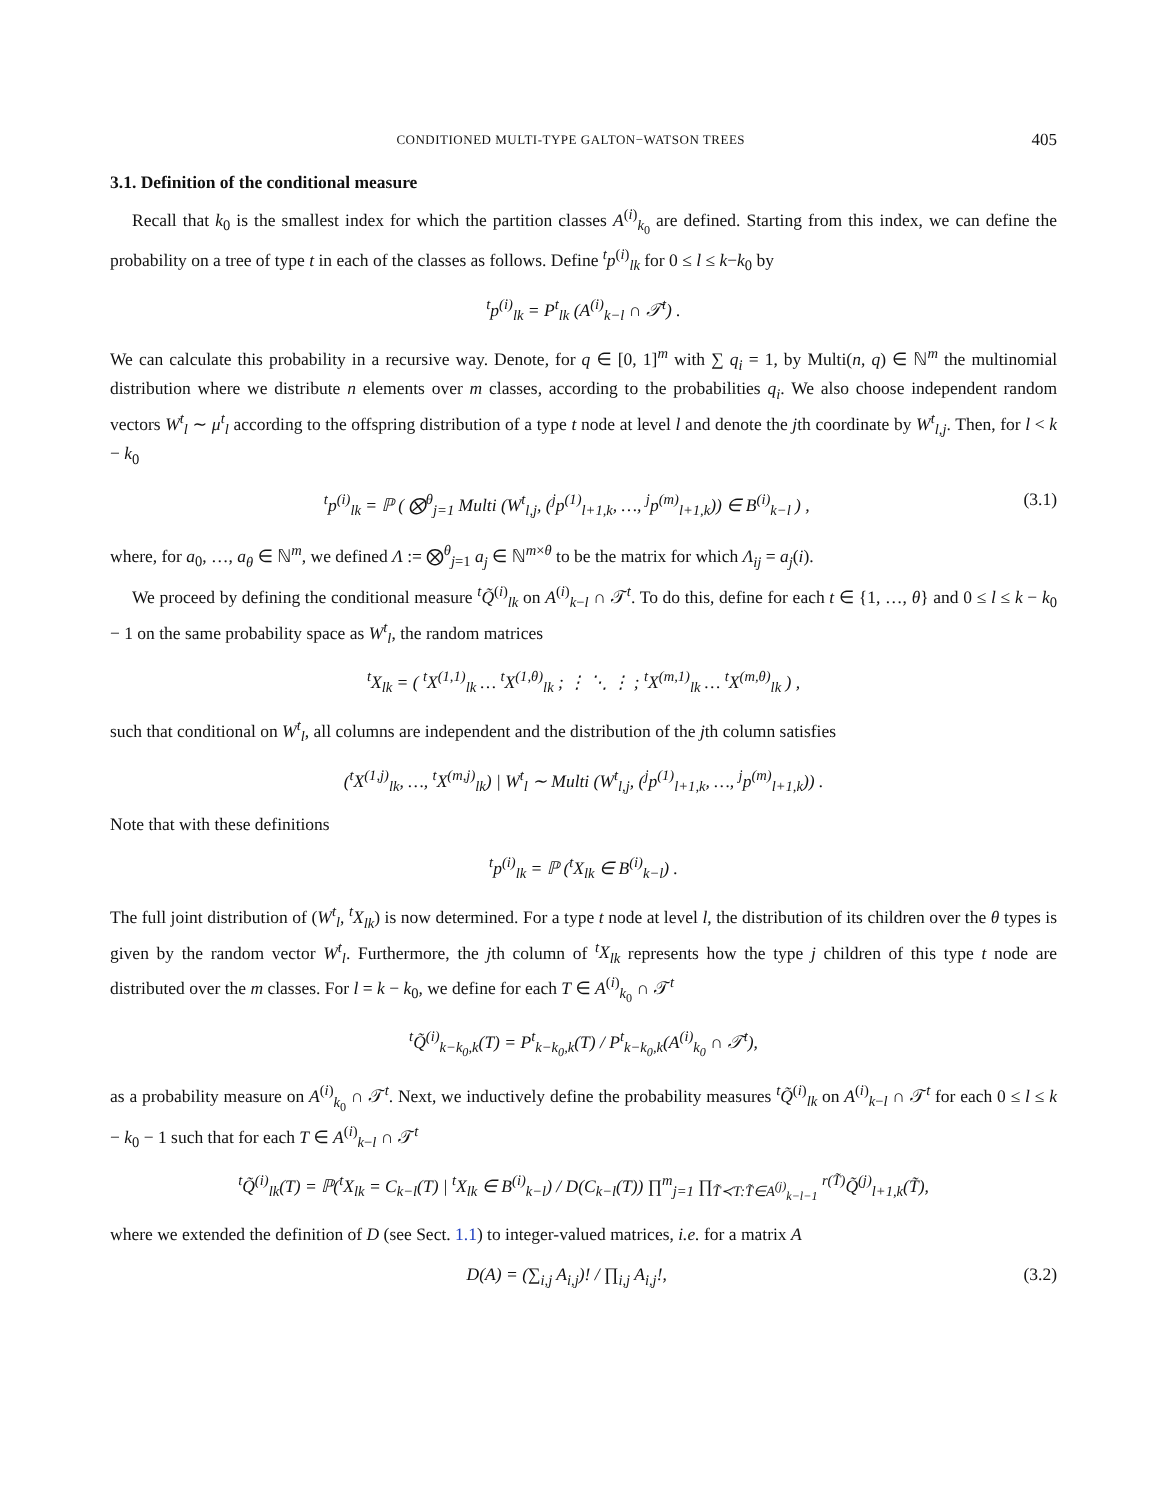CONDITIONED MULTI-TYPE GALTON−WATSON TREES 405
3.1. Definition of the conditional measure
Recall that k<sub>0</sub> is the smallest index for which the partition classes A<sup>(i)</sup><sub>k<sub>0</sub></sub> are defined. Starting from this index, we can define the probability on a tree of type t in each of the classes as follows. Define <sup>t</sup>p<sup>(i)</sup><sub>lk</sub> for 0 ≤ l ≤ k−k<sub>0</sub> by
<sup>t</sup> p<sup>(i)</sup><sub>lk</sub> = P<sup>t</sup><sub>lk</sub> (A<sup>(i)</sup><sub>k−l</sub> ∩ 𝒯<sup>t</sup>) .
We can calculate this probability in a recursive way. Denote, for q ∈ [0, 1]<sup>m</sup> with ∑ q<sub>i</sub> = 1, by Multi(n, q) ∈ ℕ<sup>m</sup> the multinomial distribution where we distribute n elements over m classes, according to the probabilities q<sub>i</sub>. We also choose independent random vectors W<sup>t</sup><sub>l</sub> ∼ μ<sup>t</sup><sub>l</sub> according to the offspring distribution of a type t node at level l and denote the jth coordinate by W<sup>t</sup><sub>l,j</sub>. Then, for l < k − k<sub>0</sub>
<sup>t</sup> p<sup>(i)</sup><sub>lk</sub> = ℙ ( ⨂<sup>θ</sup><sub>j=1</sub> Multi (W<sup>t</sup><sub>l,j</sub>, (<sup>j</sup>p<sup>(1)</sup><sub>l+1,k</sub>, …, <sup>j</sup>p<sup>(m)</sup><sub>l+1,k</sub>)) ∈ B<sup>(i)</sup><sub>k−l</sub> ) , (3.1)
where, for a<sub>0</sub>, …, a<sub>θ</sub> ∈ ℕ<sup>m</sup>, we defined Λ := ⨂<sup>θ</sup><sub>j=1</sub> a<sub>j</sub> ∈ ℕ<sup>m×θ</sup> to be the matrix for which Λ<sub>ij</sub> = a<sub>j</sub>(i).
We proceed by defining the conditional measure <sup>t</sup>Q̃<sup>(i)</sup><sub>lk</sub> on A<sup>(i)</sup><sub>k−l</sub> ∩ 𝒯<sup>t</sup>. To do this, define for each t ∈ {1, …, θ} and 0 ≤ l ≤ k − k<sub>0</sub> − 1 on the same probability space as W<sup>t</sup><sub>l</sub>, the random matrices
<sup>t</sup> X<sub>lk</sub> = ( <sup>t</sup>X<sup>(1,1)</sup><sub>lk</sub> … <sup>t</sup>X<sup>(1,θ)</sup><sub>lk</sub> ; ⋮ ⋱ ⋮ ; <sup>t</sup>X<sup>(m,1)</sup><sub>lk</sub> … <sup>t</sup>X<sup>(m,θ)</sup><sub>lk</sub> ) ,
such that conditional on W<sup>t</sup><sub>l</sub>, all columns are independent and the distribution of the jth column satisfies
(<sup>t</sup>X<sup>(1,j)</sup><sub>lk</sub>, …, <sup>t</sup>X<sup>(m,j)</sup><sub>lk</sub>) | W<sup>t</sup><sub>l</sub> ∼ Multi (W<sup>t</sup><sub>l,j</sub>, (<sup>j</sup>p<sup>(1)</sup><sub>l+1,k</sub>, …, <sup>j</sup>p<sup>(m)</sup><sub>l+1,k</sub>)) .
Note that with these definitions
<sup>t</sup> p<sup>(i)</sup><sub>lk</sub> = ℙ (<sup>t</sup>X<sub>lk</sub> ∈ B<sup>(i)</sup><sub>k−l</sub>) .
The full joint distribution of (W<sup>t</sup><sub>l</sub>, <sup>t</sup>X<sub>lk</sub>) is now determined. For a type t node at level l, the distribution of its children over the θ types is given by the random vector W<sup>t</sup><sub>l</sub>. Furthermore, the jth column of <sup>t</sup>X<sub>lk</sub> represents how the type j children of this type t node are distributed over the m classes. For l = k − k<sub>0</sub>, we define for each T ∈ A<sup>(i)</sup><sub>k<sub>0</sub></sub> ∩ 𝒯<sup>t</sup>
<sup>t</sup> Q̃<sup>(i)</sup><sub>k−k<sub>0</sub>,k</sub>(T) = P<sup>t</sup><sub>k−k<sub>0</sub>,k</sub>(T) / P<sup>t</sup><sub>k−k<sub>0</sub>,k</sub>(A<sup>(i)</sup><sub>k<sub>0</sub></sub> ∩ 𝒯<sup>t</sup>),
as a probability measure on A<sup>(i)</sup><sub>k<sub>0</sub></sub> ∩ 𝒯<sup>t</sup>. Next, we inductively define the probability measures <sup>t</sup>Q̃<sup>(i)</sup><sub>lk</sub> on A<sup>(i)</sup><sub>k−l</sub> ∩ 𝒯<sup>t</sup> for each 0 ≤ l ≤ k − k<sub>0</sub> − 1 such that for each T ∈ A<sup>(i)</sup><sub>k−l</sub> ∩ 𝒯<sup>t</sup>
<sup>t</sup> Q̃<sup>(i)</sup><sub>lk</sub>(T) = ℙ(<sup>t</sup>X<sub>lk</sub> = C<sub>k−l</sub>(T) | <sup>t</sup>X<sub>lk</sub> ∈ B<sup>(i)</sup><sub>k−l</sub>) / D(C<sub>k−l</sub>(T)) ∏<sup>m</sup><sub>j=1</sub> ∏<sub>T̃≺T:T̃∈A<sup>(j)</sup><sub>k−l−1</sub></sub> <sup>r(T̃)</sup>Q̃<sup>(j)</sup><sub>l+1,k</sub>(T̃),
where we extended the definition of D (see Sect. 1.1) to integer-valued matrices, i.e. for a matrix A
D(A) = (∑<sub>i,j</sub> A<sub>i,j</sub>)! / ∏<sub>i,j</sub> A<sub>i,j</sub>!, (3.2)